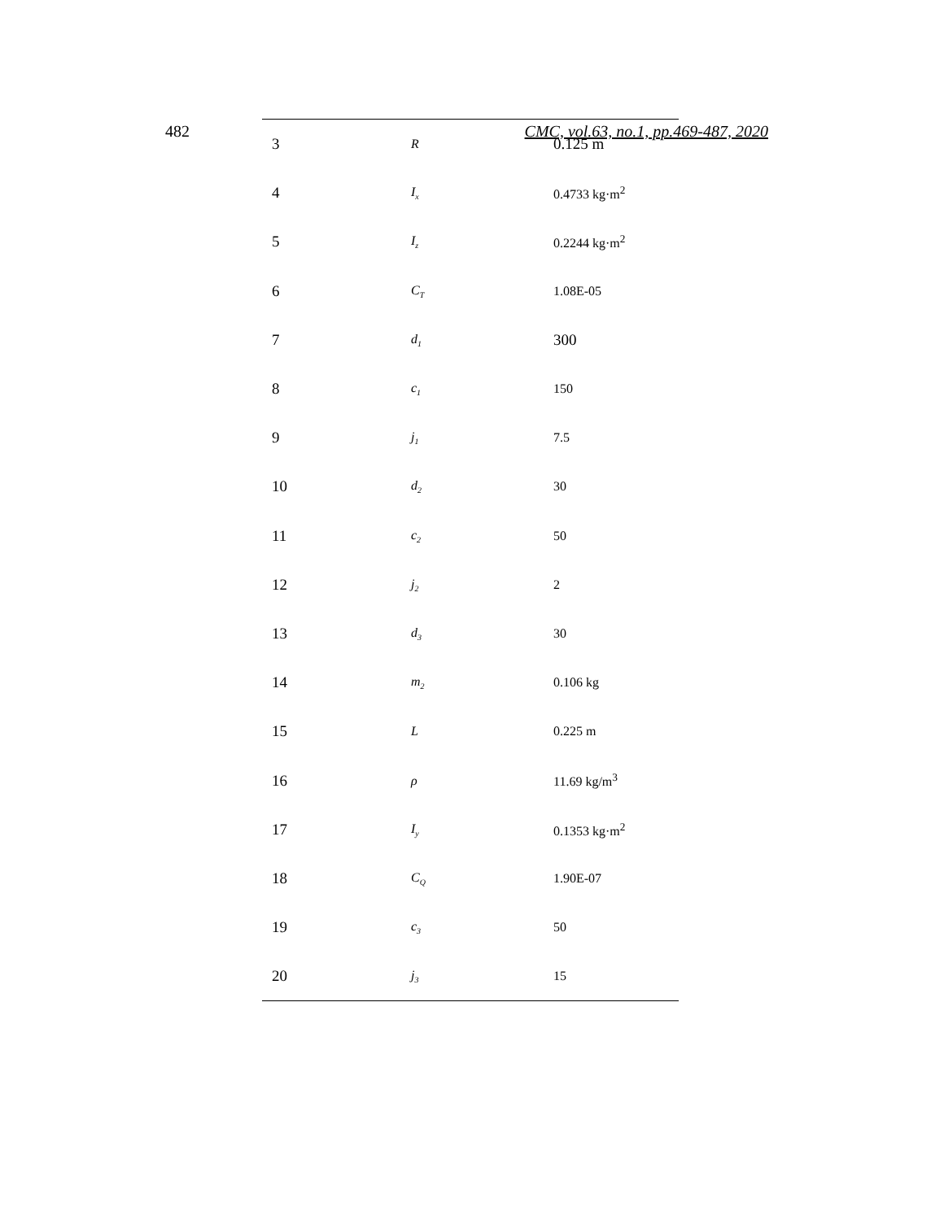482 CMC, vol.63, no.1, pp.469-487, 2020
| 3 | R | 0.125 m |
| 4 | I<sub>x</sub> | 0.4733 kg·m<sup>2</sup> |
| 5 | I<sub>z</sub> | 0.2244 kg·m<sup>2</sup> |
| 6 | C<sub>T</sub> | 1.08E-05 |
| 7 | d<sub>1</sub> | 300 |
| 8 | c<sub>1</sub> | 150 |
| 9 | j<sub>1</sub> | 7.5 |
| 10 | d<sub>2</sub> | 30 |
| 11 | c<sub>2</sub> | 50 |
| 12 | j<sub>2</sub> | 2 |
| 13 | d<sub>3</sub> | 30 |
| 14 | m<sub>2</sub> | 0.106 kg |
| 15 | L | 0.225 m |
| 16 | ρ | 11.69 kg/m<sup>3</sup> |
| 17 | I<sub>y</sub> | 0.1353 kg·m<sup>2</sup> |
| 18 | C<sub>Q</sub> | 1.90E-07 |
| 19 | c<sub>3</sub> | 50 |
| 20 | j<sub>3</sub> | 15 |